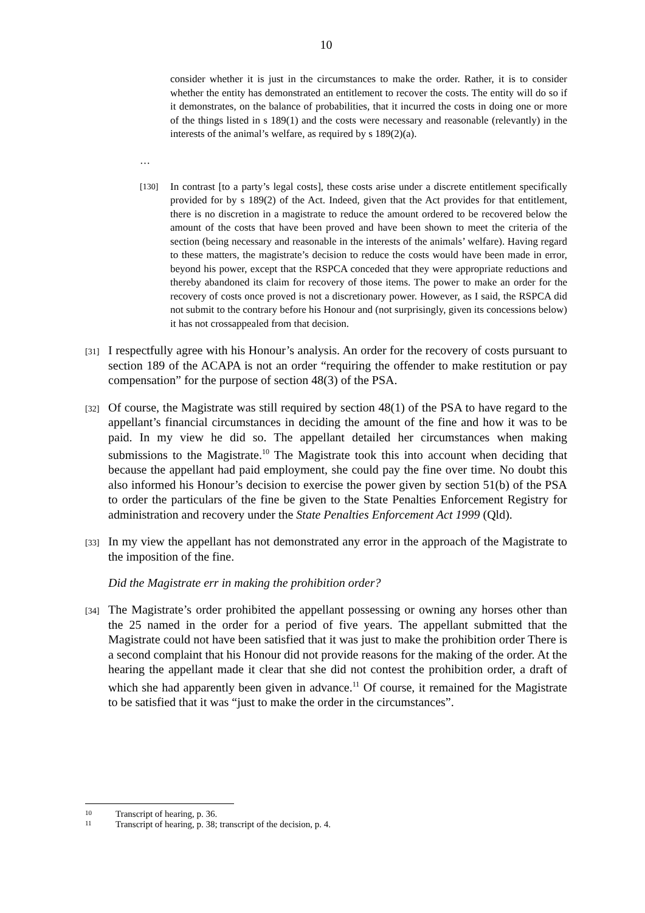10
consider whether it is just in the circumstances to make the order. Rather, it is to consider whether the entity has demonstrated an entitlement to recover the costs. The entity will do so if it demonstrates, on the balance of probabilities, that it incurred the costs in doing one or more of the things listed in s 189(1) and the costs were necessary and reasonable (relevantly) in the interests of the animal’s welfare, as required by s 189(2)(a).
…
[130] In contrast [to a party’s legal costs], these costs arise under a discrete entitlement specifically provided for by s 189(2) of the Act. Indeed, given that the Act provides for that entitlement, there is no discretion in a magistrate to reduce the amount ordered to be recovered below the amount of the costs that have been proved and have been shown to meet the criteria of the section (being necessary and reasonable in the interests of the animals’ welfare). Having regard to these matters, the magistrate’s decision to reduce the costs would have been made in error, beyond his power, except that the RSPCA conceded that they were appropriate reductions and thereby abandoned its claim for recovery of those items. The power to make an order for the recovery of costs once proved is not a discretionary power. However, as I said, the RSPCA did not submit to the contrary before his Honour and (not surprisingly, given its concessions below) it has not crossappealed from that decision.
[31] I respectfully agree with his Honour’s analysis. An order for the recovery of costs pursuant to section 189 of the ACAPA is not an order “requiring the offender to make restitution or pay compensation” for the purpose of section 48(3) of the PSA.
[32] Of course, the Magistrate was still required by section 48(1) of the PSA to have regard to the appellant’s financial circumstances in deciding the amount of the fine and how it was to be paid. In my view he did so. The appellant detailed her circumstances when making submissions to the Magistrate.<sup>10</sup> The Magistrate took this into account when deciding that because the appellant had paid employment, she could pay the fine over time. No doubt this also informed his Honour’s decision to exercise the power given by section 51(b) of the PSA to order the particulars of the fine be given to the State Penalties Enforcement Registry for administration and recovery under the State Penalties Enforcement Act 1999 (Qld).
[33] In my view the appellant has not demonstrated any error in the approach of the Magistrate to the imposition of the fine.
Did the Magistrate err in making the prohibition order?
[34] The Magistrate’s order prohibited the appellant possessing or owning any horses other than the 25 named in the order for a period of five years. The appellant submitted that the Magistrate could not have been satisfied that it was just to make the prohibition order There is a second complaint that his Honour did not provide reasons for the making of the order. At the hearing the appellant made it clear that she did not contest the prohibition order, a draft of which she had apparently been given in advance.<sup>11</sup> Of course, it remained for the Magistrate to be satisfied that it was “just to make the order in the circumstances”.
10 Transcript of hearing, p. 36.
11 Transcript of hearing, p. 38; transcript of the decision, p. 4.